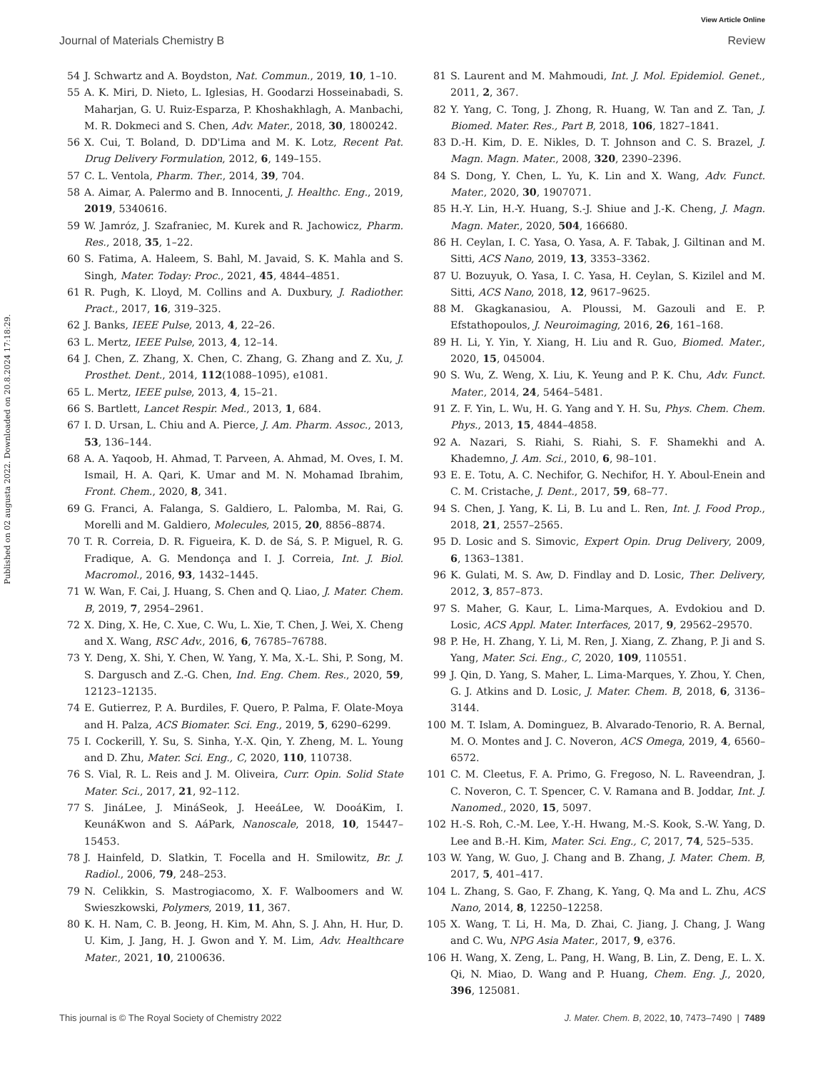View Article Online
Journal of Materials Chemistry B Review
Published on 02 augusta 2022. Downloaded on 20.8.2024 17:18:29.
54 J. Schwartz and A. Boydston, Nat. Commun., 2019, 10, 1–10.
55 A. K. Miri, D. Nieto, L. Iglesias, H. Goodarzi Hosseinabadi, S. Maharjan, G. U. Ruiz-Esparza, P. Khoshakhlagh, A. Manbachi, M. R. Dokmeci and S. Chen, Adv. Mater., 2018, 30, 1800242.
56 X. Cui, T. Boland, D. DD'Lima and M. K. Lotz, Recent Pat. Drug Delivery Formulation, 2012, 6, 149–155.
57 C. L. Ventola, Pharm. Ther., 2014, 39, 704.
58 A. Aimar, A. Palermo and B. Innocenti, J. Healthc. Eng., 2019, 2019, 5340616.
59 W. Jamróz, J. Szafraniec, M. Kurek and R. Jachowicz, Pharm. Res., 2018, 35, 1–22.
60 S. Fatima, A. Haleem, S. Bahl, M. Javaid, S. K. Mahla and S. Singh, Mater. Today: Proc., 2021, 45, 4844–4851.
61 R. Pugh, K. Lloyd, M. Collins and A. Duxbury, J. Radiother. Pract., 2017, 16, 319–325.
62 J. Banks, IEEE Pulse, 2013, 4, 22–26.
63 L. Mertz, IEEE Pulse, 2013, 4, 12–14.
64 J. Chen, Z. Zhang, X. Chen, C. Zhang, G. Zhang and Z. Xu, J. Prosthet. Dent., 2014, 112(1088–1095), e1081.
65 L. Mertz, IEEE pulse, 2013, 4, 15–21.
66 S. Bartlett, Lancet Respir. Med., 2013, 1, 684.
67 I. D. Ursan, L. Chiu and A. Pierce, J. Am. Pharm. Assoc., 2013, 53, 136–144.
68 A. A. Yaqoob, H. Ahmad, T. Parveen, A. Ahmad, M. Oves, I. M. Ismail, H. A. Qari, K. Umar and M. N. Mohamad Ibrahim, Front. Chem., 2020, 8, 341.
69 G. Franci, A. Falanga, S. Galdiero, L. Palomba, M. Rai, G. Morelli and M. Galdiero, Molecules, 2015, 20, 8856–8874.
70 T. R. Correia, D. R. Figueira, K. D. de Sá, S. P. Miguel, R. G. Fradique, A. G. Mendonça and I. J. Correia, Int. J. Biol. Macromol., 2016, 93, 1432–1445.
71 W. Wan, F. Cai, J. Huang, S. Chen and Q. Liao, J. Mater. Chem. B, 2019, 7, 2954–2961.
72 X. Ding, X. He, C. Xue, C. Wu, L. Xie, T. Chen, J. Wei, X. Cheng and X. Wang, RSC Adv., 2016, 6, 76785–76788.
73 Y. Deng, X. Shi, Y. Chen, W. Yang, Y. Ma, X.-L. Shi, P. Song, M. S. Dargusch and Z.-G. Chen, Ind. Eng. Chem. Res., 2020, 59, 12123–12135.
74 E. Gutierrez, P. A. Burdiles, F. Quero, P. Palma, F. Olate-Moya and H. Palza, ACS Biomater. Sci. Eng., 2019, 5, 6290–6299.
75 I. Cockerill, Y. Su, S. Sinha, Y.-X. Qin, Y. Zheng, M. L. Young and D. Zhu, Mater. Sci. Eng., C, 2020, 110, 110738.
76 S. Vial, R. L. Reis and J. M. Oliveira, Curr. Opin. Solid State Mater. Sci., 2017, 21, 92–112.
77 S. JináLee, J. MináSeok, J. HeeáLee, W. DooáKim, I. KeunáKwon and S. AáPark, Nanoscale, 2018, 10, 15447–15453.
78 J. Hainfeld, D. Slatkin, T. Focella and H. Smilowitz, Br. J. Radiol., 2006, 79, 248–253.
79 N. Celikkin, S. Mastrogiacomo, X. F. Walboomers and W. Swieszkowski, Polymers, 2019, 11, 367.
80 K. H. Nam, C. B. Jeong, H. Kim, M. Ahn, S. J. Ahn, H. Hur, D. U. Kim, J. Jang, H. J. Gwon and Y. M. Lim, Adv. Healthcare Mater., 2021, 10, 2100636.
81 S. Laurent and M. Mahmoudi, Int. J. Mol. Epidemiol. Genet., 2011, 2, 367.
82 Y. Yang, C. Tong, J. Zhong, R. Huang, W. Tan and Z. Tan, J. Biomed. Mater. Res., Part B, 2018, 106, 1827–1841.
83 D.-H. Kim, D. E. Nikles, D. T. Johnson and C. S. Brazel, J. Magn. Magn. Mater., 2008, 320, 2390–2396.
84 S. Dong, Y. Chen, L. Yu, K. Lin and X. Wang, Adv. Funct. Mater., 2020, 30, 1907071.
85 H.-Y. Lin, H.-Y. Huang, S.-J. Shiue and J.-K. Cheng, J. Magn. Magn. Mater., 2020, 504, 166680.
86 H. Ceylan, I. C. Yasa, O. Yasa, A. F. Tabak, J. Giltinan and M. Sitti, ACS Nano, 2019, 13, 3353–3362.
87 U. Bozuyuk, O. Yasa, I. C. Yasa, H. Ceylan, S. Kizilel and M. Sitti, ACS Nano, 2018, 12, 9617–9625.
88 M. Gkagkanasiou, A. Ploussi, M. Gazouli and E. P. Efstathopoulos, J. Neuroimaging, 2016, 26, 161–168.
89 H. Li, Y. Yin, Y. Xiang, H. Liu and R. Guo, Biomed. Mater., 2020, 15, 045004.
90 S. Wu, Z. Weng, X. Liu, K. Yeung and P. K. Chu, Adv. Funct. Mater., 2014, 24, 5464–5481.
91 Z. F. Yin, L. Wu, H. G. Yang and Y. H. Su, Phys. Chem. Chem. Phys., 2013, 15, 4844–4858.
92 A. Nazari, S. Riahi, S. Riahi, S. F. Shamekhi and A. Khademno, J. Am. Sci., 2010, 6, 98–101.
93 E. E. Totu, A. C. Nechifor, G. Nechifor, H. Y. Aboul-Enein and C. M. Cristache, J. Dent., 2017, 59, 68–77.
94 S. Chen, J. Yang, K. Li, B. Lu and L. Ren, Int. J. Food Prop., 2018, 21, 2557–2565.
95 D. Losic and S. Simovic, Expert Opin. Drug Delivery, 2009, 6, 1363–1381.
96 K. Gulati, M. S. Aw, D. Findlay and D. Losic, Ther. Delivery, 2012, 3, 857–873.
97 S. Maher, G. Kaur, L. Lima-Marques, A. Evdokiou and D. Losic, ACS Appl. Mater. Interfaces, 2017, 9, 29562–29570.
98 P. He, H. Zhang, Y. Li, M. Ren, J. Xiang, Z. Zhang, P. Ji and S. Yang, Mater. Sci. Eng., C, 2020, 109, 110551.
99 J. Qin, D. Yang, S. Maher, L. Lima-Marques, Y. Zhou, Y. Chen, G. J. Atkins and D. Losic, J. Mater. Chem. B, 2018, 6, 3136–3144.
100 M. T. Islam, A. Dominguez, B. Alvarado-Tenorio, R. A. Bernal, M. O. Montes and J. C. Noveron, ACS Omega, 2019, 4, 6560–6572.
101 C. M. Cleetus, F. A. Primo, G. Fregoso, N. L. Raveendran, J. C. Noveron, C. T. Spencer, C. V. Ramana and B. Joddar, Int. J. Nanomed., 2020, 15, 5097.
102 H.-S. Roh, C.-M. Lee, Y.-H. Hwang, M.-S. Kook, S.-W. Yang, D. Lee and B.-H. Kim, Mater. Sci. Eng., C, 2017, 74, 525–535.
103 W. Yang, W. Guo, J. Chang and B. Zhang, J. Mater. Chem. B, 2017, 5, 401–417.
104 L. Zhang, S. Gao, F. Zhang, K. Yang, Q. Ma and L. Zhu, ACS Nano, 2014, 8, 12250–12258.
105 X. Wang, T. Li, H. Ma, D. Zhai, C. Jiang, J. Chang, J. Wang and C. Wu, NPG Asia Mater., 2017, 9, e376.
106 H. Wang, X. Zeng, L. Pang, H. Wang, B. Lin, Z. Deng, E. L. X. Qi, N. Miao, D. Wang and P. Huang, Chem. Eng. J., 2020, 396, 125081.
This journal is © The Royal Society of Chemistry 2022 J. Mater. Chem. B, 2022, 10, 7473–7490 | 7489